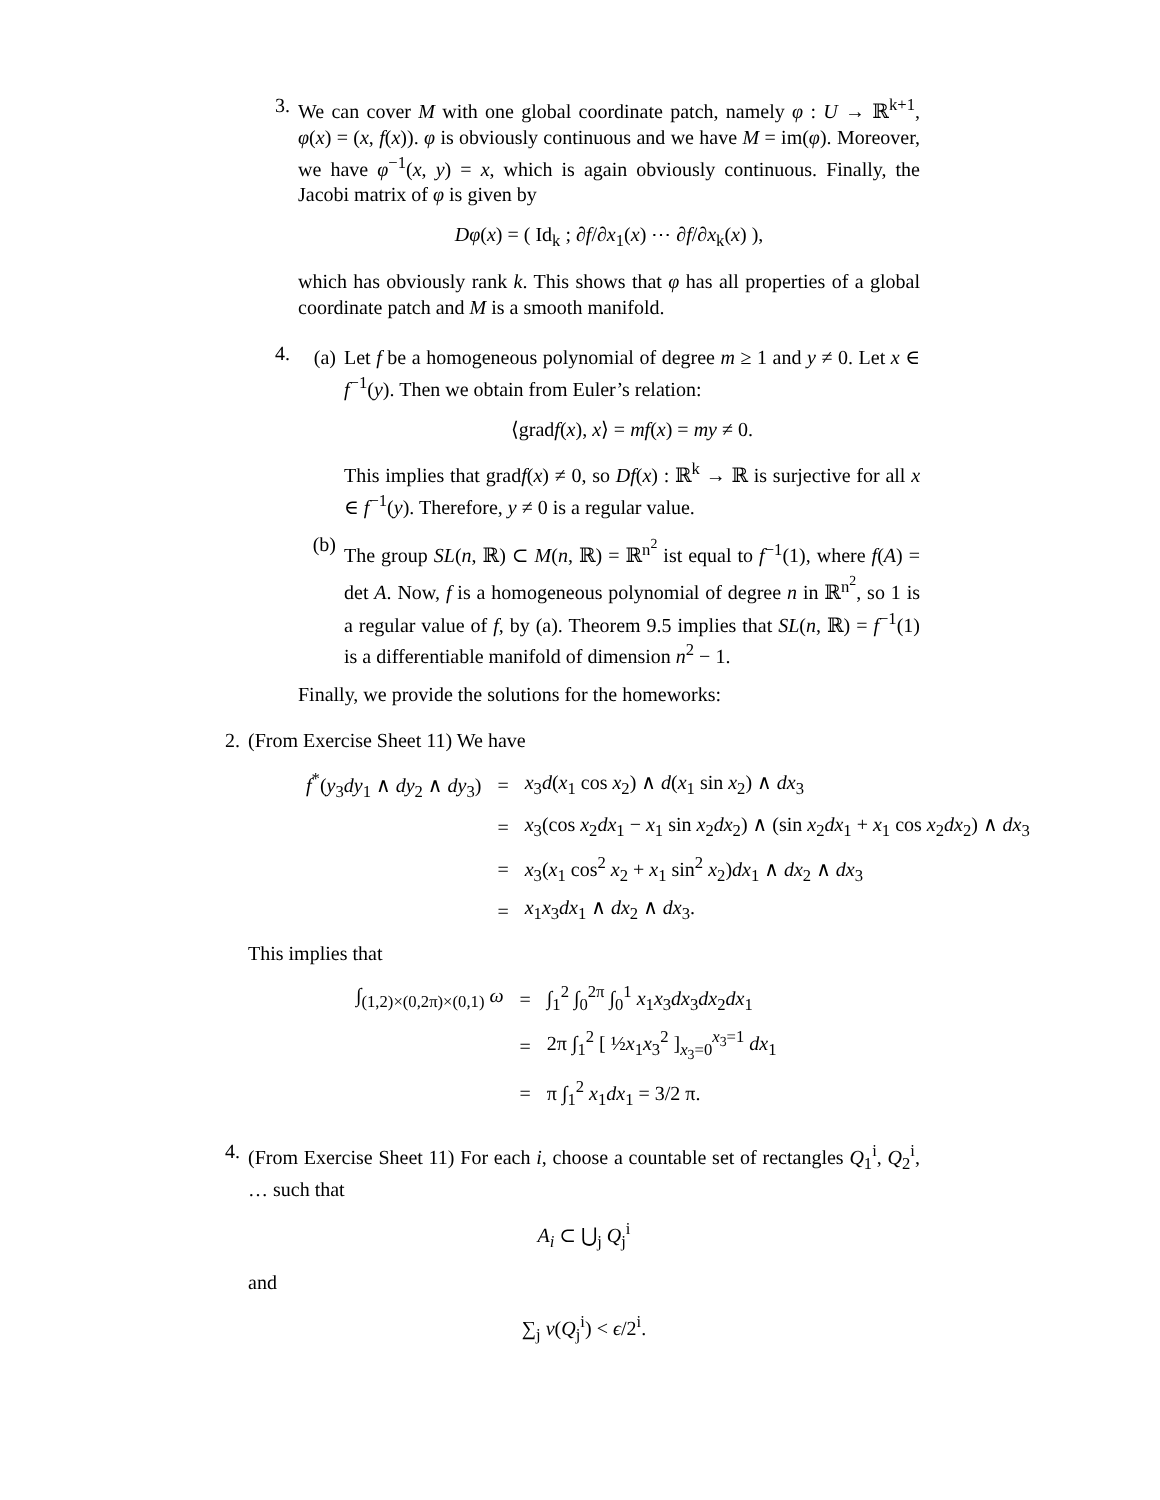3. We can cover M with one global coordinate patch, namely φ : U → ℝ<sup>k+1</sup>, φ(x) = (x, f(x)). φ is obviously continuous and we have M = im(φ). Moreover, we have φ<sup>−1</sup>(x, y) = x, which is again obviously continuous. Finally, the Jacobi matrix of φ is given by
Dφ(x) = ( Id<sub>k</sub> ; ∂f/∂x<sub>1</sub>(x) ⋯ ∂f/∂x<sub>k</sub>(x) ),
which has obviously rank k. This shows that φ has all properties of a global coordinate patch and M is a smooth manifold.
4.
(a) Let f be a homogeneous polynomial of degree m ≥ 1 and y ≠ 0. Let x ∈ f<sup>−1</sup>(y). Then we obtain from Euler’s relation:
⟨gradf(x), x⟩ = mf(x) = my ≠ 0.
This implies that gradf(x) ≠ 0, so Df(x) : ℝ<sup>k</sup> → ℝ is surjective for all x ∈ f<sup>−1</sup>(y). Therefore, y ≠ 0 is a regular value.
(b) The group SL(n, ℝ) ⊂ M(n, ℝ) = ℝ<sup>n<sup>2</sup></sup> ist equal to f<sup>−1</sup>(1), where f(A) = det A. Now, f is a homogeneous polynomial of degree n in ℝ<sup>n<sup>2</sup></sup>, so 1 is a regular value of f, by (a). Theorem 9.5 implies that SL(n, ℝ) = f<sup>−1</sup>(1) is a differentiable manifold of dimension n<sup>2</sup> − 1.
Finally, we provide the solutions for the homeworks:
2. (From Exercise Sheet 11) We have
| f<sup>*</sup>( y<sub>3</sub> dy<sub>1</sub> ∧ dy<sub>2</sub> ∧ dy<sub>3</sub>) | = | x<sub>3</sub> d ( x<sub>1</sub> cos x<sub>2</sub>) ∧ d ( x<sub>1</sub> sin x<sub>2</sub>) ∧ dx<sub>3</sub> |
| | = | x<sub>3</sub>(cos x<sub>2</sub> dx<sub>1</sub> − x<sub>1</sub> sin x<sub>2</sub> dx<sub>2</sub>) ∧ (sin x<sub>2</sub> dx<sub>1</sub> + x<sub>1</sub> cos x<sub>2</sub> dx<sub>2</sub>) ∧ dx<sub>3</sub> |
| | = | x<sub>3</sub>( x<sub>1</sub> cos<sup>2</sup> x<sub>2</sub> + x<sub>1</sub> sin<sup>2</sup> x<sub>2</sub>) dx<sub>1</sub> ∧ dx<sub>2</sub> ∧ dx<sub>3</sub> |
| | = | x<sub>1</sub> x<sub>3</sub> dx<sub>1</sub> ∧ dx<sub>2</sub> ∧ dx<sub>3</sub>. |
This implies that
| ∫<sub>(1,2)×(0,2π)×(0,1)</sub> ω | = | ∫<sub>1</sub><sup>2</sup> ∫<sub>0</sub><sup>2π</sup> ∫<sub>0</sub><sup>1</sup> x<sub>1</sub> x<sub>3</sub> dx<sub>3</sub> dx<sub>2</sub> dx<sub>1</sub> |
| | = | 2π ∫<sub>1</sub><sup>2</sup> [ ½ x<sub>1</sub> x<sub>3</sub><sup>2</sup> ]<sub>x<sub>3</sub>=0</sub><sup>x<sub>3</sub>=1</sup> dx<sub>1</sub> |
| | = | π ∫<sub>1</sub><sup>2</sup> x<sub>1</sub> dx<sub>1</sub> = 3/2 π. |
4. (From Exercise Sheet 11) For each i, choose a countable set of rectangles Q<sub>1</sub><sup>i</sup>, Q<sub>2</sub><sup>i</sup>, … such that
A<sub>i</sub> ⊂ ⋃<sub>j</sub> Q<sub>j</sub><sup>i</sup>
and
∑<sub>j</sub> v(Q<sub>j</sub><sup>i</sup>) < ϵ/2<sup>i</sup>.